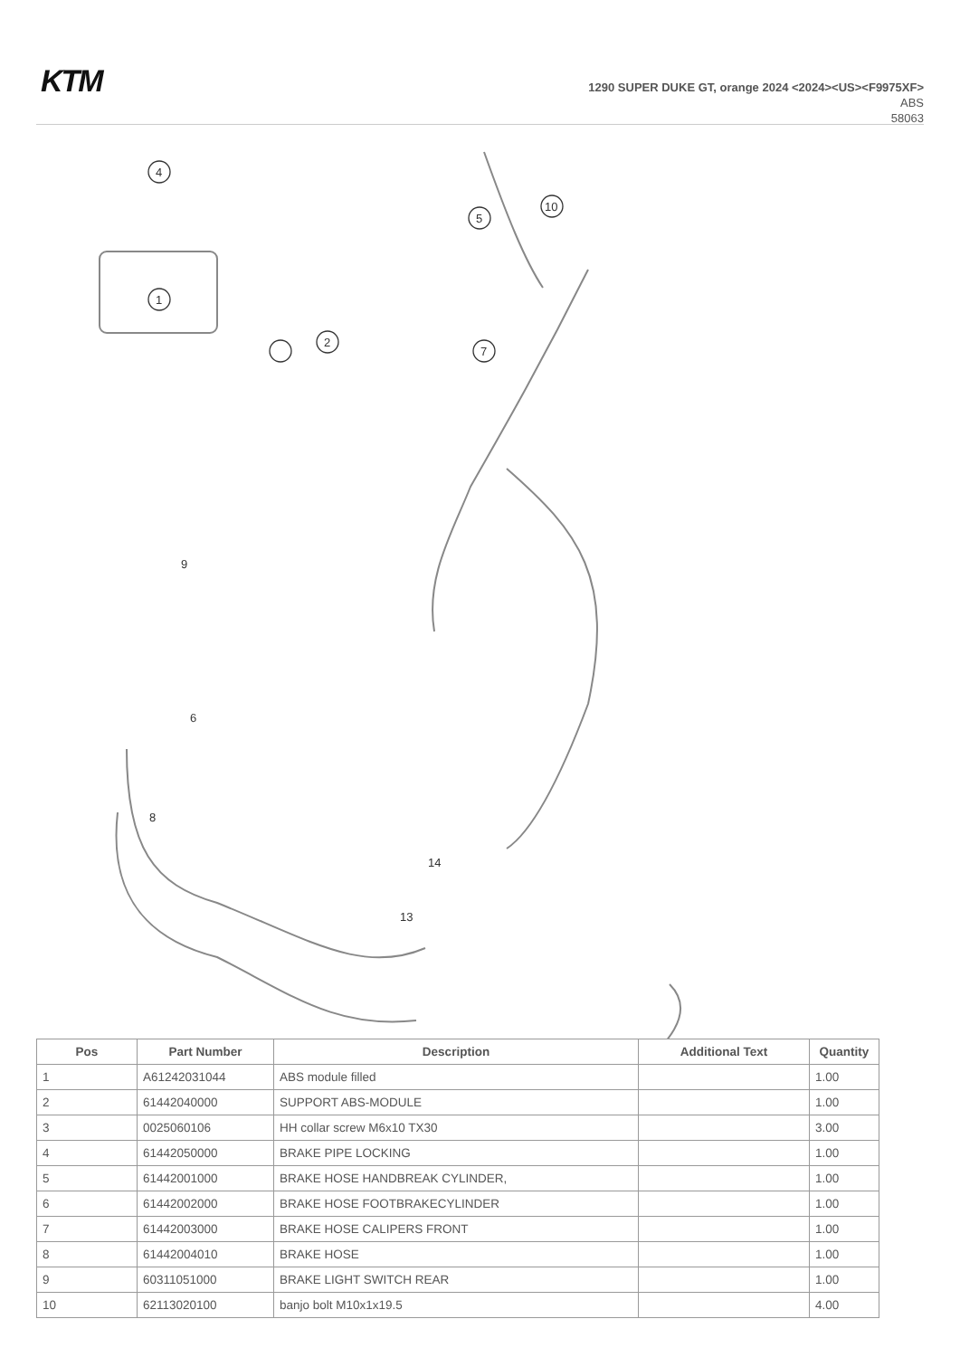KTM
1290 SUPER DUKE GT, orange 2024 <2024><US><F9975XF>
ABS
58063
1
4
2
5
10
7
9
6
8
13
14
| Pos | Part Number | Description | Additional Text | Quantity |
| --- | --- | --- | --- | --- |
| 1 | A61242031044 | ABS module filled | | 1.00 |
| 2 | 61442040000 | SUPPORT ABS-MODULE | | 1.00 |
| 3 | 0025060106 | HH collar screw M6x10 TX30 | | 3.00 |
| 4 | 61442050000 | BRAKE PIPE LOCKING | | 1.00 |
| 5 | 61442001000 | BRAKE HOSE HANDBREAK CYLINDER, | | 1.00 |
| 6 | 61442002000 | BRAKE HOSE FOOTBRAKECYLINDER | | 1.00 |
| 7 | 61442003000 | BRAKE HOSE CALIPERS FRONT | | 1.00 |
| 8 | 61442004010 | BRAKE HOSE | | 1.00 |
| 9 | 60311051000 | BRAKE LIGHT SWITCH REAR | | 1.00 |
| 10 | 62113020100 | banjo bolt M10x1x19.5 | | 4.00 |